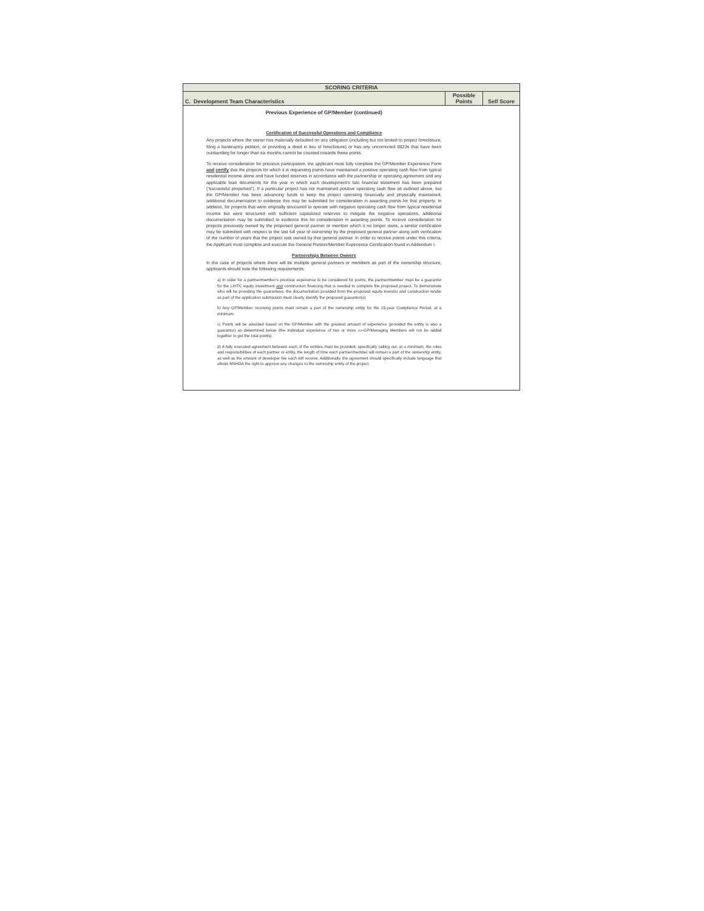| SCORING CRITERIA | | |
| --- | --- | --- |
| C. Development Team Characteristics | Possible Points | Self Score |
| Previous Experience of GP/Member (continued) Certification of Successful Operations and Compliance Any projects where the owner has materially defaulted on any obligation (including but not limited to project foreclosure, filing a bankruptcy petition, or providing a deed in lieu of foreclosure) or has any uncorrected 8823s that have been outstanding for longer than six months cannot be counted towards these points. To receive consideration for previous participation, the applicant must fully complete the GP/Member Experience Form and certify that the projects for which it is requesting points have maintained a positive operating cash flow from typical residential income alone and have funded reserves in accordance with the partnership or operating agreement and any applicable loan documents for the year in which each development's last financial statement has been prepared (“successful properties”). If a particular project has not maintained positive operating cash flow as outlined above, but the GP/Member has been advancing funds to keep the project operating financially and physically maintained, additional documentation to evidence this may be submitted for consideration in awarding points for that property. In addition, for projects that were originally structured to operate with negative operating cash flow from typical residential income but were structured with sufficient capitalized reserves to mitigate the negative operations, additional documentation may be submitted to evidence this for consideration in awarding points. To receive consideration for projects previously owned by the proposed general partner or member which it no longer owns, a similar certification may be submitted with respect to the last full year of ownership by the proposed general partner along with verification of the number of years that the project was owned by that general partner. In order to receive points under this criteria, the Applicant must complete and execute the General Partner/Member Experience Certification found in Addendum I. Partnerships Between Owners In the case of projects where there will be multiple general partners or members as part of the ownership structure, applicants should note the following requirements: a) In order for a partner/member's previous experience to be considered for points, the partner/member must be a guarantor for the LIHTC equity investment and construction financing that is needed to complete the proposed project. To demonstrate who will be providing the guarantees, the documentation provided from the proposed equity investor and construction lender as part of the application submission must clearly identify the proposed guarantor(s). b) Any GP/Member receiving points must remain a part of the ownership entity for the 15-year Compliance Period, at a minimum. c) Points will be awarded based on the GP/Member with the greatest amount of experience (provided the entity is also a guarantor) as determined below (the individual experience of two or more co-GP/Managing Members will not be added together to get the total points). d) A fully executed agreement between each of the entities must be provided, specifically calling out, at a minimum, the roles and responsibilities of each partner or entity, the length of time each partner/member will remain a part of the ownership entity, as well as the amount of developer fee each will receive. Additionally, the agreement should specifically include language that allows MSHDA the right to approve any changes to the ownership entity of the project. | | |